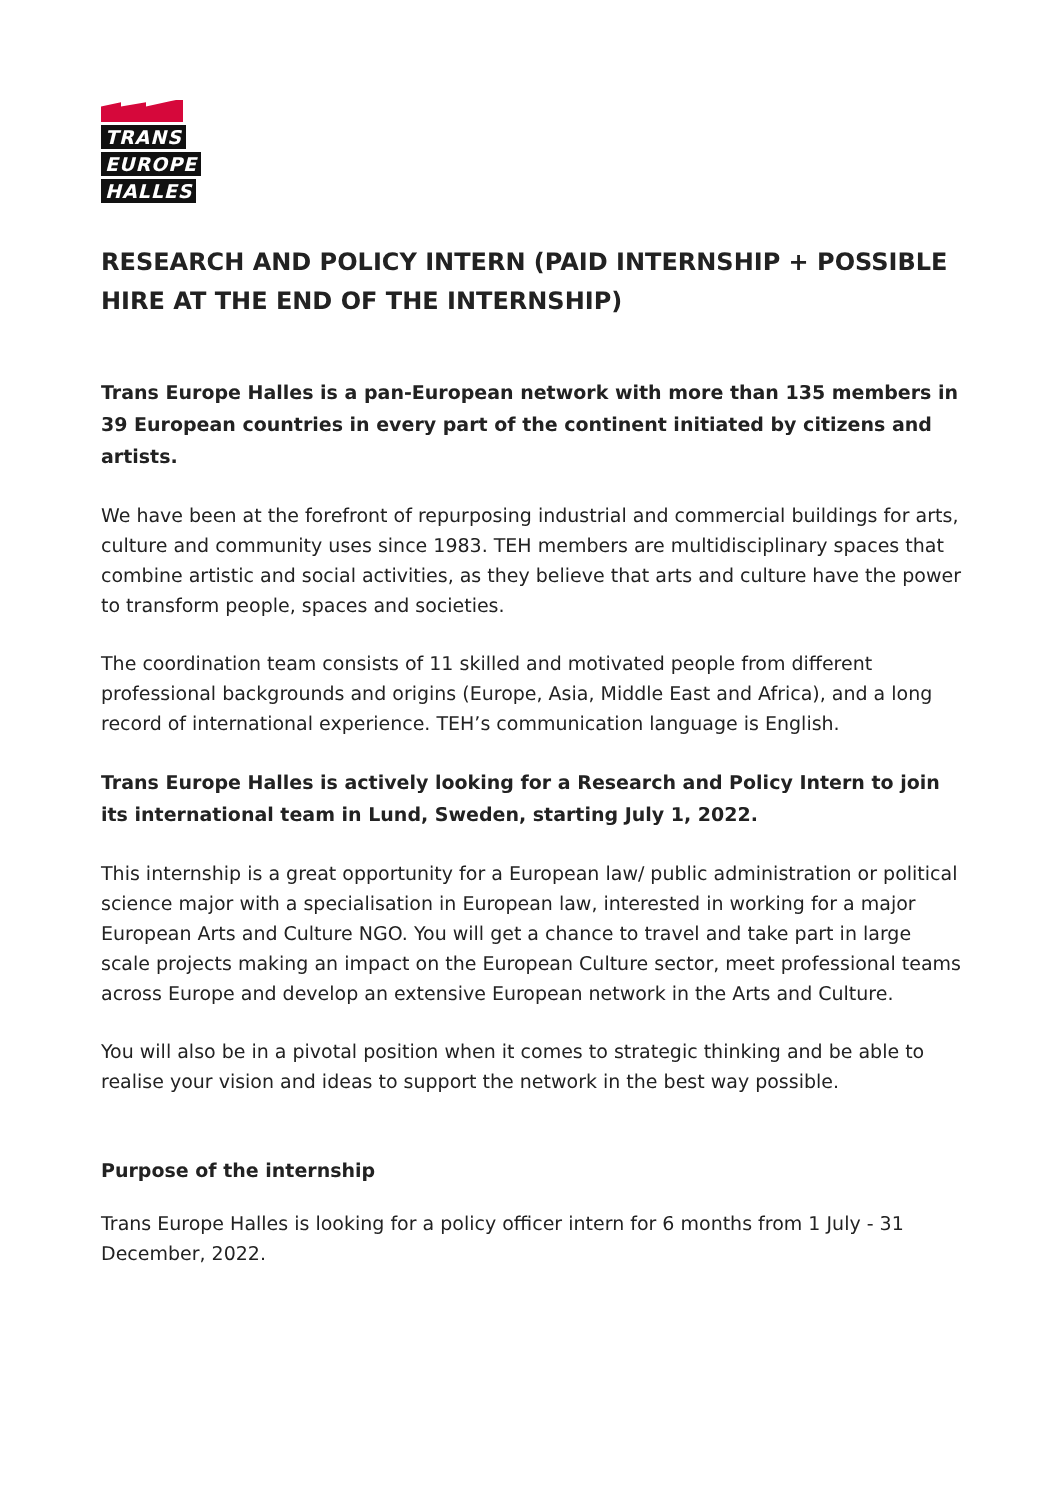TRANS EUROPE HALLES
RESEARCH AND POLICY INTERN (PAID INTERNSHIP + POSSIBLE HIRE AT THE END OF THE INTERNSHIP)
Trans Europe Halles is a pan-European network with more than 135 members in 39 European countries in every part of the continent initiated by citizens and artists.
We have been at the forefront of repurposing industrial and commercial buildings for arts, culture and community uses since 1983. TEH members are multidisciplinary spaces that combine artistic and social activities, as they believe that arts and culture have the power to transform people, spaces and societies.
The coordination team consists of 11 skilled and motivated people from different professional backgrounds and origins (Europe, Asia, Middle East and Africa), and a long record of international experience. TEH’s communication language is English.
Trans Europe Halles is actively looking for a Research and Policy Intern to join its international team in Lund, Sweden, starting July 1, 2022.
This internship is a great opportunity for a European law/ public administration or political science major with a specialisation in European law, interested in working for a major European Arts and Culture NGO. You will get a chance to travel and take part in large scale projects making an impact on the European Culture sector, meet professional teams across Europe and develop an extensive European network in the Arts and Culture.
You will also be in a pivotal position when it comes to strategic thinking and be able to realise your vision and ideas to support the network in the best way possible.
Purpose of the internship
Trans Europe Halles is looking for a policy officer intern for 6 months from 1 July - 31 December, 2022.